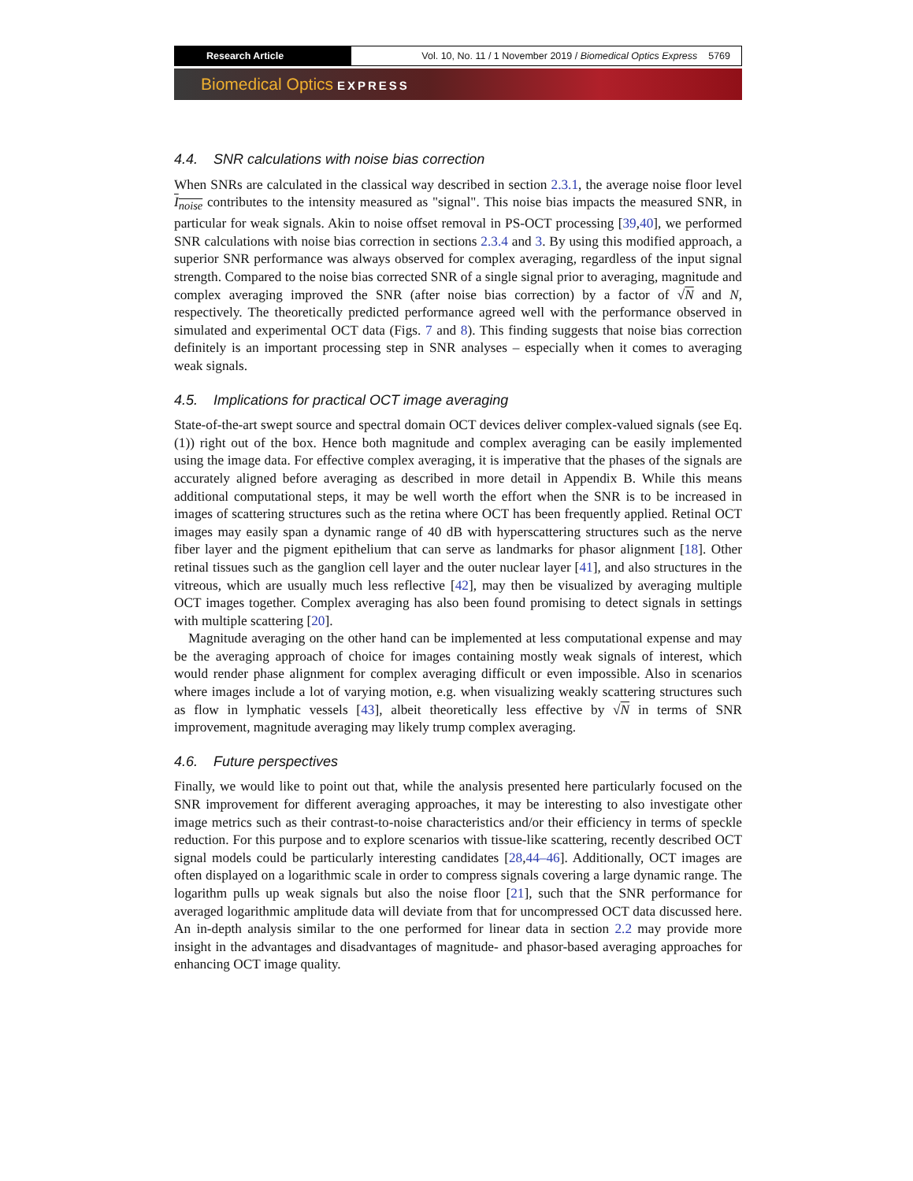Research Article Vol. 10, No. 11 / 1 November 2019 / Biomedical Optics Express 5769
Biomedical Optics EXPRESS
4.4. SNR calculations with noise bias correction
When SNRs are calculated in the classical way described in section 2.3.1, the average noise floor level I<sub>noise</sub> contributes to the intensity measured as "signal". This noise bias impacts the measured SNR, in particular for weak signals. Akin to noise offset removal in PS-OCT processing [39,40], we performed SNR calculations with noise bias correction in sections 2.3.4 and 3. By using this modified approach, a superior SNR performance was always observed for complex averaging, regardless of the input signal strength. Compared to the noise bias corrected SNR of a single signal prior to averaging, magnitude and complex averaging improved the SNR (after noise bias correction) by a factor of √N and N, respectively. The theoretically predicted performance agreed well with the performance observed in simulated and experimental OCT data (Figs. 7 and 8). This finding suggests that noise bias correction definitely is an important processing step in SNR analyses – especially when it comes to averaging weak signals.
4.5. Implications for practical OCT image averaging
State-of-the-art swept source and spectral domain OCT devices deliver complex-valued signals (see Eq. (1)) right out of the box. Hence both magnitude and complex averaging can be easily implemented using the image data. For effective complex averaging, it is imperative that the phases of the signals are accurately aligned before averaging as described in more detail in Appendix B. While this means additional computational steps, it may be well worth the effort when the SNR is to be increased in images of scattering structures such as the retina where OCT has been frequently applied. Retinal OCT images may easily span a dynamic range of 40 dB with hyperscattering structures such as the nerve fiber layer and the pigment epithelium that can serve as landmarks for phasor alignment [18]. Other retinal tissues such as the ganglion cell layer and the outer nuclear layer [41], and also structures in the vitreous, which are usually much less reflective [42], may then be visualized by averaging multiple OCT images together. Complex averaging has also been found promising to detect signals in settings with multiple scattering [20].
Magnitude averaging on the other hand can be implemented at less computational expense and may be the averaging approach of choice for images containing mostly weak signals of interest, which would render phase alignment for complex averaging difficult or even impossible. Also in scenarios where images include a lot of varying motion, e.g. when visualizing weakly scattering structures such as flow in lymphatic vessels [43], albeit theoretically less effective by √N in terms of SNR improvement, magnitude averaging may likely trump complex averaging.
4.6. Future perspectives
Finally, we would like to point out that, while the analysis presented here particularly focused on the SNR improvement for different averaging approaches, it may be interesting to also investigate other image metrics such as their contrast-to-noise characteristics and/or their efficiency in terms of speckle reduction. For this purpose and to explore scenarios with tissue-like scattering, recently described OCT signal models could be particularly interesting candidates [28,44–46]. Additionally, OCT images are often displayed on a logarithmic scale in order to compress signals covering a large dynamic range. The logarithm pulls up weak signals but also the noise floor [21], such that the SNR performance for averaged logarithmic amplitude data will deviate from that for uncompressed OCT data discussed here. An in-depth analysis similar to the one performed for linear data in section 2.2 may provide more insight in the advantages and disadvantages of magnitude- and phasor-based averaging approaches for enhancing OCT image quality.